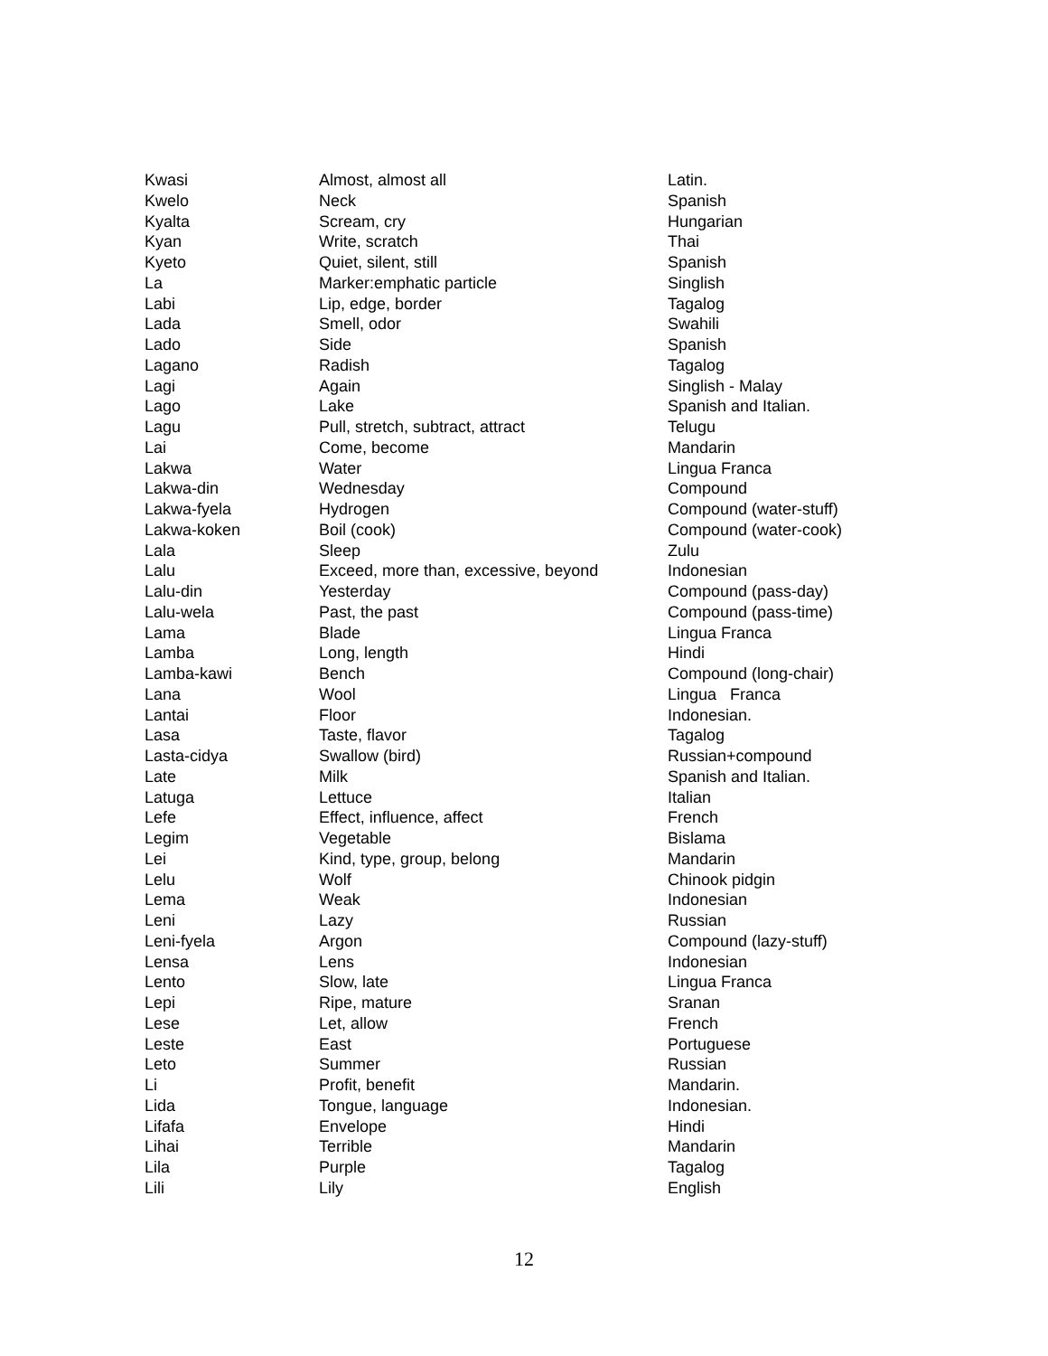| Kwasi | Almost, almost all | Latin. |
| Kwelo | Neck | Spanish |
| Kyalta | Scream, cry | Hungarian |
| Kyan | Write, scratch | Thai |
| Kyeto | Quiet, silent, still | Spanish |
| La | Marker:emphatic particle | Singlish |
| Labi | Lip, edge, border | Tagalog |
| Lada | Smell, odor | Swahili |
| Lado | Side | Spanish |
| Lagano | Radish | Tagalog |
| Lagi | Again | Singlish - Malay |
| Lago | Lake | Spanish and Italian. |
| Lagu | Pull, stretch, subtract, attract | Telugu |
| Lai | Come, become | Mandarin |
| Lakwa | Water | Lingua Franca |
| Lakwa-din | Wednesday | Compound |
| Lakwa-fyela | Hydrogen | Compound (water-stuff) |
| Lakwa-koken | Boil (cook) | Compound (water-cook) |
| Lala | Sleep | Zulu |
| Lalu | Exceed, more than, excessive, beyond | Indonesian |
| Lalu-din | Yesterday | Compound (pass-day) |
| Lalu-wela | Past, the past | Compound (pass-time) |
| Lama | Blade | Lingua Franca |
| Lamba | Long, length | Hindi |
| Lamba-kawi | Bench | Compound (long-chair) |
| Lana | Wool | Lingua Franca |
| Lantai | Floor | Indonesian. |
| Lasa | Taste, flavor | Tagalog |
| Lasta-cidya | Swallow (bird) | Russian+compound |
| Late | Milk | Spanish and Italian. |
| Latuga | Lettuce | Italian |
| Lefe | Effect, influence, affect | French |
| Legim | Vegetable | Bislama |
| Lei | Kind, type, group, belong | Mandarin |
| Lelu | Wolf | Chinook pidgin |
| Lema | Weak | Indonesian |
| Leni | Lazy | Russian |
| Leni-fyela | Argon | Compound (lazy-stuff) |
| Lensa | Lens | Indonesian |
| Lento | Slow, late | Lingua Franca |
| Lepi | Ripe, mature | Sranan |
| Lese | Let, allow | French |
| Leste | East | Portuguese |
| Leto | Summer | Russian |
| Li | Profit, benefit | Mandarin. |
| Lida | Tongue, language | Indonesian. |
| Lifafa | Envelope | Hindi |
| Lihai | Terrible | Mandarin |
| Lila | Purple | Tagalog |
| Lili | Lily | English |
12